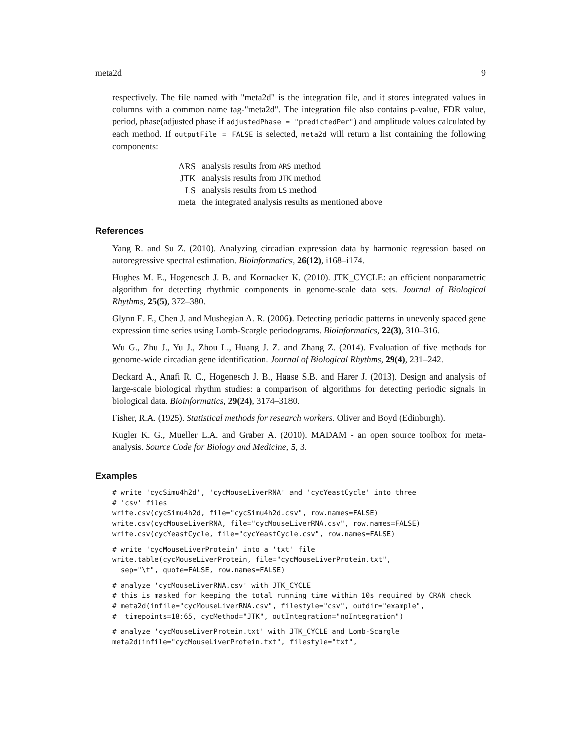meta2d 9
respectively. The file named with "meta2d" is the integration file, and it stores integrated values in columns with a common name tag-"meta2d". The integration file also contains p-value, FDR value, period, phase(adjusted phase if adjustedPhase = "predictedPer") and amplitude values calculated by each method. If outputFile = FALSE is selected, meta2d will return a list containing the following components:
| ARS | analysis results from ARS method |
| JTK | analysis results from JTK method |
| LS | analysis results from LS method |
| meta | the integrated analysis results as mentioned above |
References
Yang R. and Su Z. (2010). Analyzing circadian expression data by harmonic regression based on autoregressive spectral estimation. Bioinformatics, 26(12), i168–i174.
Hughes M. E., Hogenesch J. B. and Kornacker K. (2010). JTK_CYCLE: an efficient nonparametric algorithm for detecting rhythmic components in genome-scale data sets. Journal of Biological Rhythms, 25(5), 372–380.
Glynn E. F., Chen J. and Mushegian A. R. (2006). Detecting periodic patterns in unevenly spaced gene expression time series using Lomb-Scargle periodograms. Bioinformatics, 22(3), 310–316.
Wu G., Zhu J., Yu J., Zhou L., Huang J. Z. and Zhang Z. (2014). Evaluation of five methods for genome-wide circadian gene identification. Journal of Biological Rhythms, 29(4), 231–242.
Deckard A., Anafi R. C., Hogenesch J. B., Haase S.B. and Harer J. (2013). Design and analysis of large-scale biological rhythm studies: a comparison of algorithms for detecting periodic signals in biological data. Bioinformatics, 29(24), 3174–3180.
Fisher, R.A. (1925). Statistical methods for research workers. Oliver and Boyd (Edinburgh).
Kugler K. G., Mueller L.A. and Graber A. (2010). MADAM - an open source toolbox for meta-analysis. Source Code for Biology and Medicine, 5, 3.
Examples
# write 'cycSimu4h2d', 'cycMouseLiverRNA' and 'cycYeastCycle' into three
# 'csv' files
write.csv(cycSimu4h2d, file="cycSimu4h2d.csv", row.names=FALSE)
write.csv(cycMouseLiverRNA, file="cycMouseLiverRNA.csv", row.names=FALSE)
write.csv(cycYeastCycle, file="cycYeastCycle.csv", row.names=FALSE)
# write 'cycMouseLiverProtein' into a 'txt' file
write.table(cycMouseLiverProtein, file="cycMouseLiverProtein.txt",
  sep="\t", quote=FALSE, row.names=FALSE)
# analyze 'cycMouseLiverRNA.csv' with JTK_CYCLE
# this is masked for keeping the total running time within 10s required by CRAN check
# meta2d(infile="cycMouseLiverRNA.csv", filestyle="csv", outdir="example",
#  timepoints=18:65, cycMethod="JTK", outIntegration="noIntegration")
# analyze 'cycMouseLiverProtein.txt' with JTK_CYCLE and Lomb-Scargle
meta2d(infile="cycMouseLiverProtein.txt", filestyle="txt",